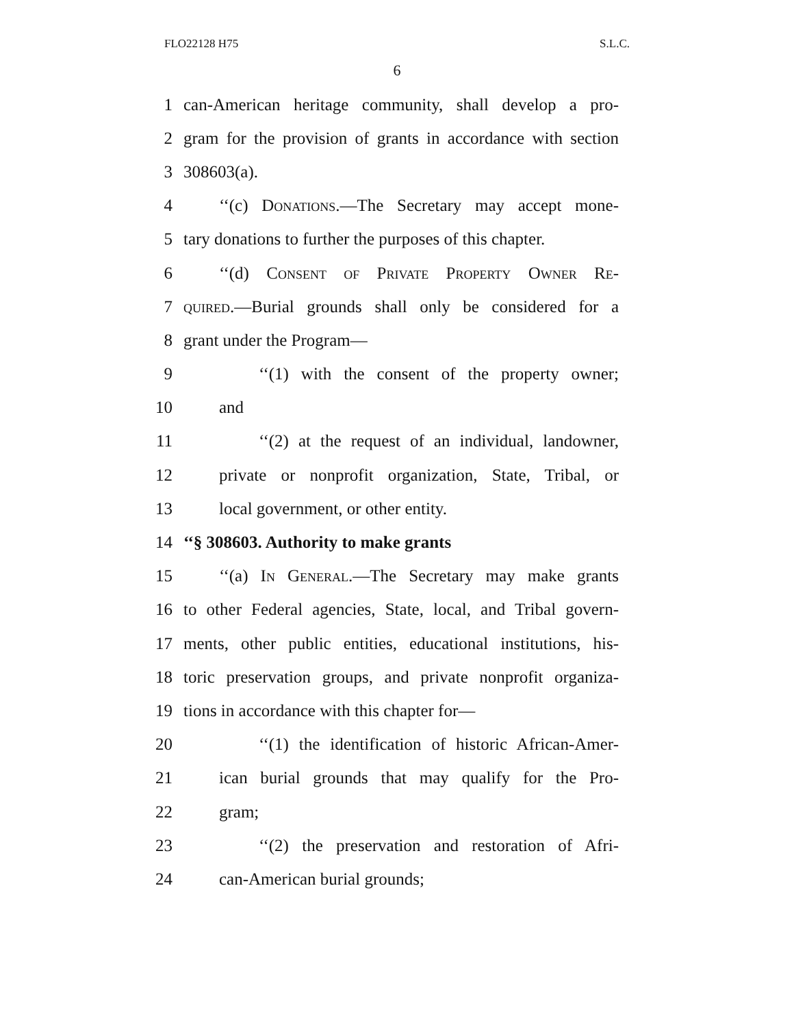FLO22128 H75 S.L.C.
6
1 can-American heritage community, shall develop a pro-
2 gram for the provision of grants in accordance with section
3 308603(a).
4 ‘‘(c) Donations.—The Secretary may accept mone-
5 tary donations to further the purposes of this chapter.
6 ‘‘(d) Consent of Private Property Owner Re-
7 quired.—Burial grounds shall only be considered for a
8 grant under the Program—
9 ‘‘(1) with the consent of the property owner;
10 and
11 ‘‘(2) at the request of an individual, landowner,
12 private or nonprofit organization, State, Tribal, or
13 local government, or other entity.
14 ‘‘§ 308603. Authority to make grants
15 ‘‘(a) In General.—The Secretary may make grants
16 to other Federal agencies, State, local, and Tribal govern-
17 ments, other public entities, educational institutions, his-
18 toric preservation groups, and private nonprofit organiza-
19 tions in accordance with this chapter for—
20 ‘‘(1) the identification of historic African-Amer-
21 ican burial grounds that may qualify for the Pro-
22 gram;
23 ‘‘(2) the preservation and restoration of Afri-
24 can-American burial grounds;